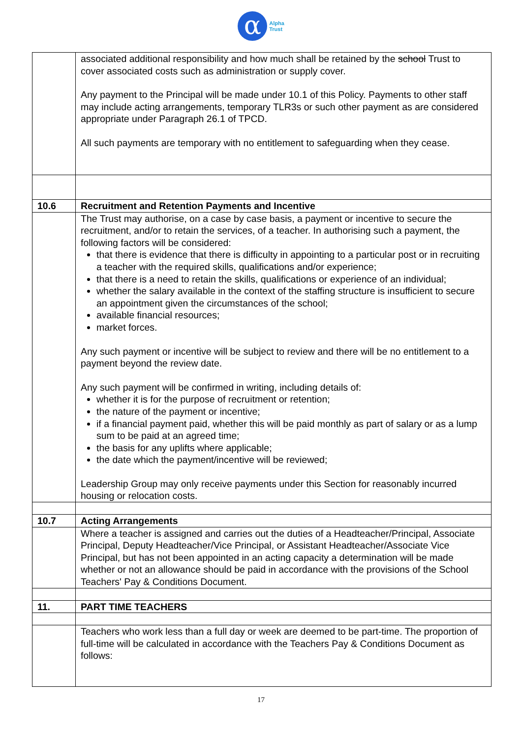α
Alpha
Trust
| | associated additional responsibility and how much shall be retained by the school Trust to cover associated costs such as administration or supply cover. Any payment to the Principal will be made under 10.1 of this Policy. Payments to other staff may include acting arrangements, temporary TLR3s or such other payment as are considered appropriate under Paragraph 26.1 of TPCD. All such payments are temporary with no entitlement to safeguarding when they cease. |
| 10.6 | Recruitment and Retention Payments and Incentive |
| | The Trust may authorise, on a case by case basis, a payment or incentive to secure the recruitment, and/or to retain the services, of a teacher. In authorising such a payment, the following factors will be considered: that there is evidence that there is difficulty in appointing to a particular post or in recruiting a teacher with the required skills, qualifications and/or experience; that there is a need to retain the skills, qualifications or experience of an individual; whether the salary available in the context of the staffing structure is insufficient to secure an appointment given the circumstances of the school; available financial resources; market forces. Any such payment or incentive will be subject to review and there will be no entitlement to a payment beyond the review date. Any such payment will be confirmed in writing, including details of: whether it is for the purpose of recruitment or retention; the nature of the payment or incentive; if a financial payment paid, whether this will be paid monthly as part of salary or as a lump sum to be paid at an agreed time; the basis for any uplifts where applicable; the date which the payment/incentive will be reviewed; Leadership Group may only receive payments under this Section for reasonably incurred housing or relocation costs. |
| 10.7 | Acting Arrangements |
| | Where a teacher is assigned and carries out the duties of a Headteacher/Principal, Associate Principal, Deputy Headteacher/Vice Principal, or Assistant Headteacher/Associate Vice Principal, but has not been appointed in an acting capacity a determination will be made whether or not an allowance should be paid in accordance with the provisions of the School Teachers' Pay & Conditions Document. |
| 11. | PART TIME TEACHERS |
| | Teachers who work less than a full day or week are deemed to be part-time. The proportion of full-time will be calculated in accordance with the Teachers Pay & Conditions Document as follows: |
17